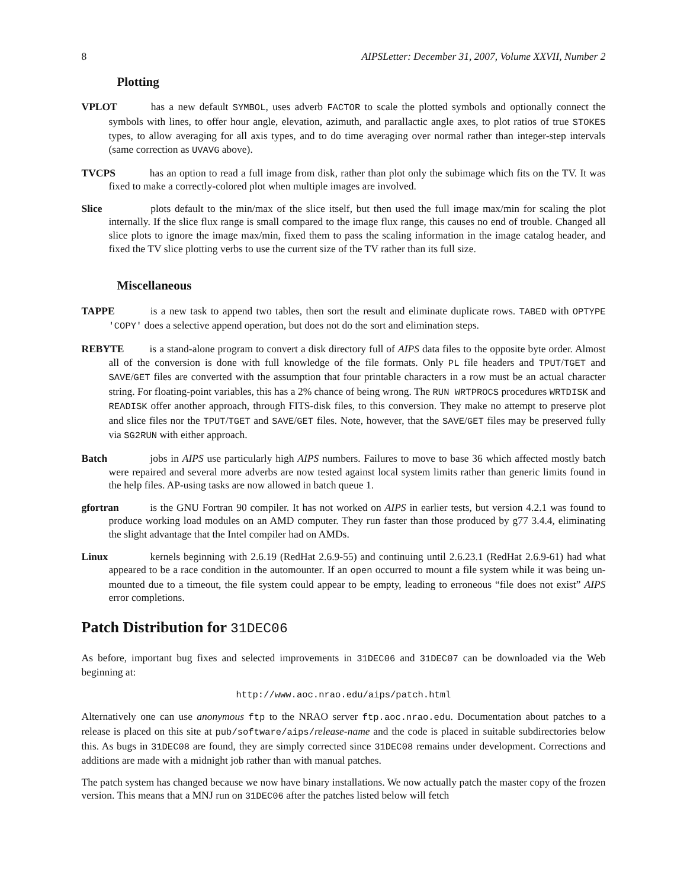8 AIPSLetter: December 31, 2007, Volume XXVII, Number 2
Plotting
VPLOT has a new default SYMBOL, uses adverb FACTOR to scale the plotted symbols and optionally connect the symbols with lines, to offer hour angle, elevation, azimuth, and parallactic angle axes, to plot ratios of true STOKES types, to allow averaging for all axis types, and to do time averaging over normal rather than integer-step intervals (same correction as UVAVG above).
TVCPS has an option to read a full image from disk, rather than plot only the subimage which fits on the TV. It was fixed to make a correctly-colored plot when multiple images are involved.
Slice plots default to the min/max of the slice itself, but then used the full image max/min for scaling the plot internally. If the slice flux range is small compared to the image flux range, this causes no end of trouble. Changed all slice plots to ignore the image max/min, fixed them to pass the scaling information in the image catalog header, and fixed the TV slice plotting verbs to use the current size of the TV rather than its full size.
Miscellaneous
TAPPE is a new task to append two tables, then sort the result and eliminate duplicate rows. TABED with OPTYPE 'COPY' does a selective append operation, but does not do the sort and elimination steps.
REBYTE is a stand-alone program to convert a disk directory full of AIPS data files to the opposite byte order. Almost all of the conversion is done with full knowledge of the file formats. Only PL file headers and TPUT/TGET and SAVE/GET files are converted with the assumption that four printable characters in a row must be an actual character string. For floating-point variables, this has a 2% chance of being wrong. The RUN WRTPROCS procedures WRTDISK and READISK offer another approach, through FITS-disk files, to this conversion. They make no attempt to preserve plot and slice files nor the TPUT/TGET and SAVE/GET files. Note, however, that the SAVE/GET files may be preserved fully via SG2RUN with either approach.
Batch jobs in AIPS use particularly high AIPS numbers. Failures to move to base 36 which affected mostly batch were repaired and several more adverbs are now tested against local system limits rather than generic limits found in the help files. AP-using tasks are now allowed in batch queue 1.
gfortran is the GNU Fortran 90 compiler. It has not worked on AIPS in earlier tests, but version 4.2.1 was found to produce working load modules on an AMD computer. They run faster than those produced by g77 3.4.4, eliminating the slight advantage that the Intel compiler had on AMDs.
Linux kernels beginning with 2.6.19 (RedHat 2.6.9-55) and continuing until 2.6.23.1 (RedHat 2.6.9-61) had what appeared to be a race condition in the automounter. If an open occurred to mount a file system while it was being un-mounted due to a timeout, the file system could appear to be empty, leading to erroneous “file does not exist” AIPS error completions.
Patch Distribution for 31DEC06
As before, important bug fixes and selected improvements in 31DEC06 and 31DEC07 can be downloaded via the Web beginning at:
http://www.aoc.nrao.edu/aips/patch.html
Alternatively one can use anonymous ftp to the NRAO server ftp.aoc.nrao.edu. Documentation about patches to a release is placed on this site at pub/software/aips/release-name and the code is placed in suitable subdirectories below this. As bugs in 31DEC08 are found, they are simply corrected since 31DEC08 remains under development. Corrections and additions are made with a midnight job rather than with manual patches.
The patch system has changed because we now have binary installations. We now actually patch the master copy of the frozen version. This means that a MNJ run on 31DEC06 after the patches listed below will fetch